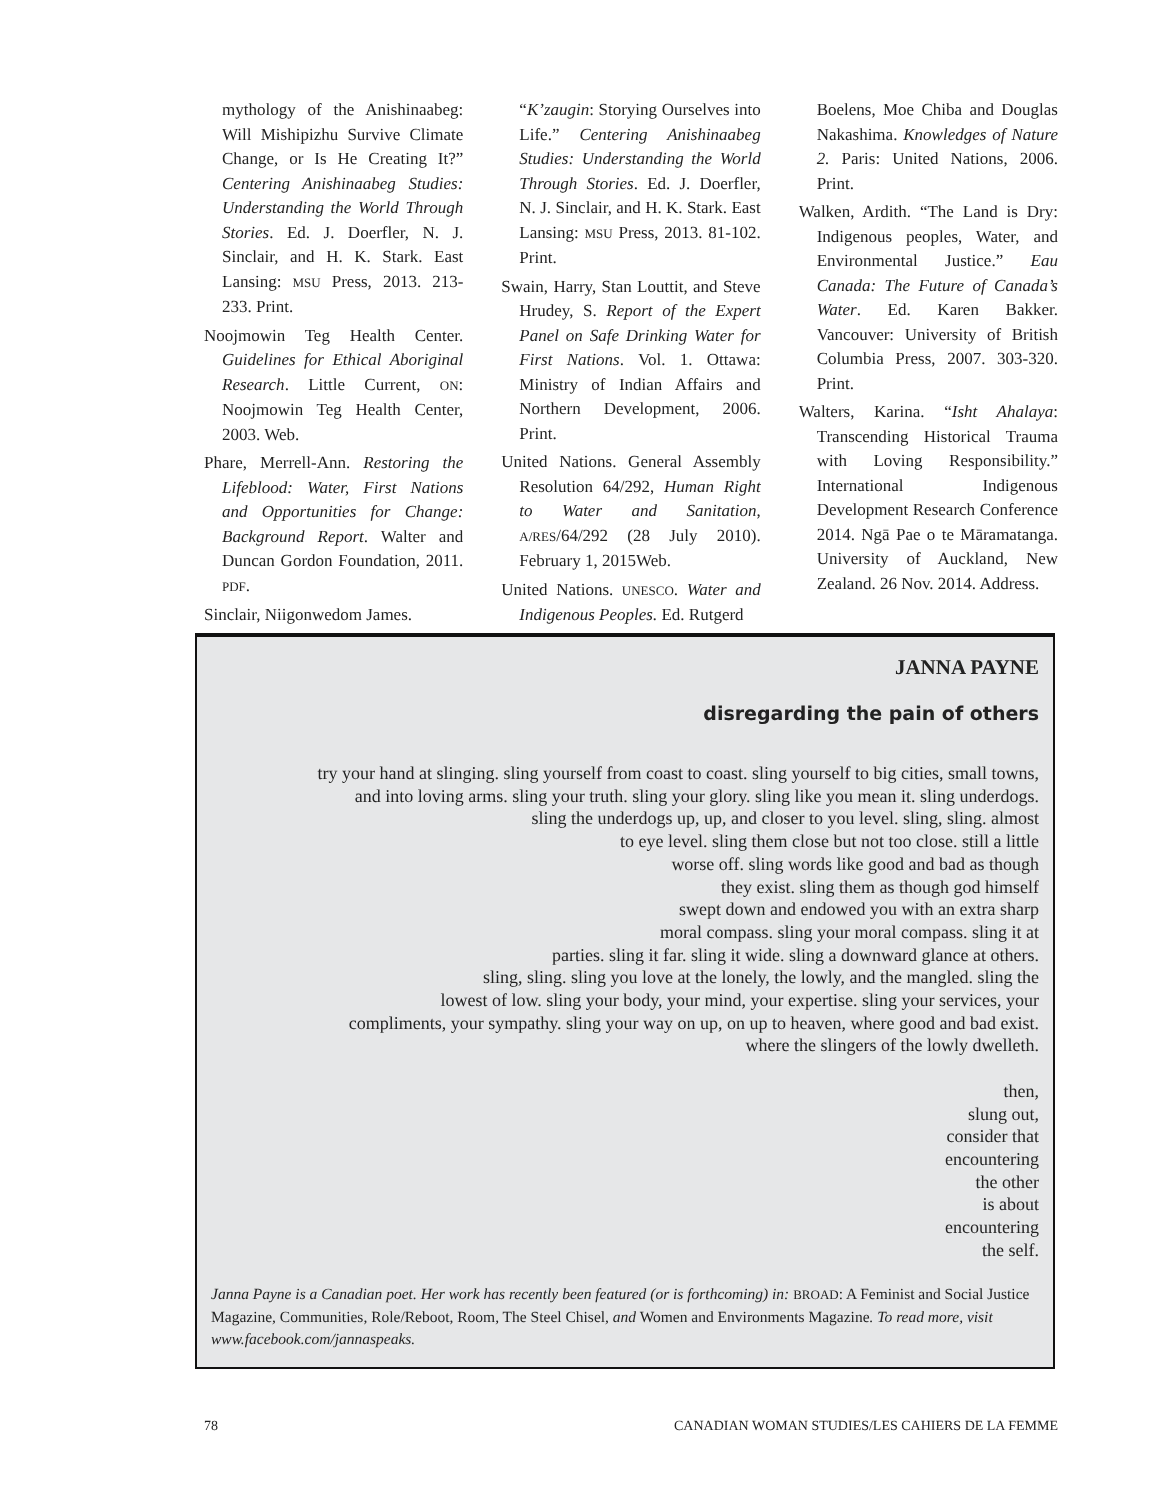mythology of the Anishinaabeg: Will Mishipizhu Survive Climate Change, or Is He Creating It?” Centering Anishinaabeg Studies: Understanding the World Through Stories. Ed. J. Doerfler, N. J. Sinclair, and H. K. Stark. East Lansing: MSU Press, 2013. 213-233. Print.
Noojmowin Teg Health Center. Guidelines for Ethical Aboriginal Research. Little Current, ON: Noojmowin Teg Health Center, 2003. Web.
Phare, Merrell-Ann. Restoring the Lifeblood: Water, First Nations and Opportunities for Change: Background Report. Walter and Duncan Gordon Foundation, 2011. PDF.
Sinclair, Niigonwedom James.
“K’zaugin: Storying Ourselves into Life.” Centering Anishinaabeg Studies: Understanding the World Through Stories. Ed. J. Doerfler, N. J. Sinclair, and H. K. Stark. East Lansing: MSU Press, 2013. 81-102. Print.
Swain, Harry, Stan Louttit, and Steve Hrudey, S. Report of the Expert Panel on Safe Drinking Water for First Nations. Vol. 1. Ottawa: Ministry of Indian Affairs and Northern Development, 2006. Print.
United Nations. General Assembly Resolution 64/292, Human Right to Water and Sanitation, A/RES/64/292 (28 July 2010). February 1, 2015Web.
United Nations. UNESCO. Water and Indigenous Peoples. Ed. Rutgerd
Boelens, Moe Chiba and Douglas Nakashima. Knowledges of Nature 2. Paris: United Nations, 2006. Print.
Walken, Ardith. “The Land is Dry: Indigenous peoples, Water, and Environmental Justice.” Eau Canada: The Future of Canada’s Water. Ed. Karen Bakker. Vancouver: University of British Columbia Press, 2007. 303-320. Print.
Walters, Karina. “Isht Ahalaya: Transcending Historical Trauma with Loving Responsibility.” International Indigenous Development Research Conference 2014. Ngā Pae o te Māramatanga. University of Auckland, New Zealand. 26 Nov. 2014. Address.
JANNA PAYNE
disregarding the pain of others
try your hand at slinging. sling yourself from coast to coast. sling yourself to big cities, small towns,
and into loving arms. sling your truth. sling your glory. sling like you mean it. sling underdogs.
sling the underdogs up, up, and closer to you level. sling, sling. almost
to eye level. sling them close but not too close. still a little
worse off. sling words like good and bad as though
they exist. sling them as though god himself
swept down and endowed you with an extra sharp
moral compass. sling your moral compass. sling it at
parties. sling it far. sling it wide. sling a downward glance at others.
sling, sling. sling you love at the lonely, the lowly, and the mangled. sling the
lowest of low. sling your body, your mind, your expertise. sling your services, your
compliments, your sympathy. sling your way on up, on up to heaven, where good and bad exist.
where the slingers of the lowly dwelleth.
then,
slung out,
consider that
encountering
the other
is about
encountering
the self.
Janna Payne is a Canadian poet. Her work has recently been featured (or is forthcoming) in: BROAD: A Feminist and Social Justice Magazine, Communities, Role/Reboot, Room, The Steel Chisel, and Women and Environments Magazine. To read more, visit www.facebook.com/jannaspeaks.
78 CANADIAN WOMAN STUDIES/LES CAHIERS DE LA FEMME